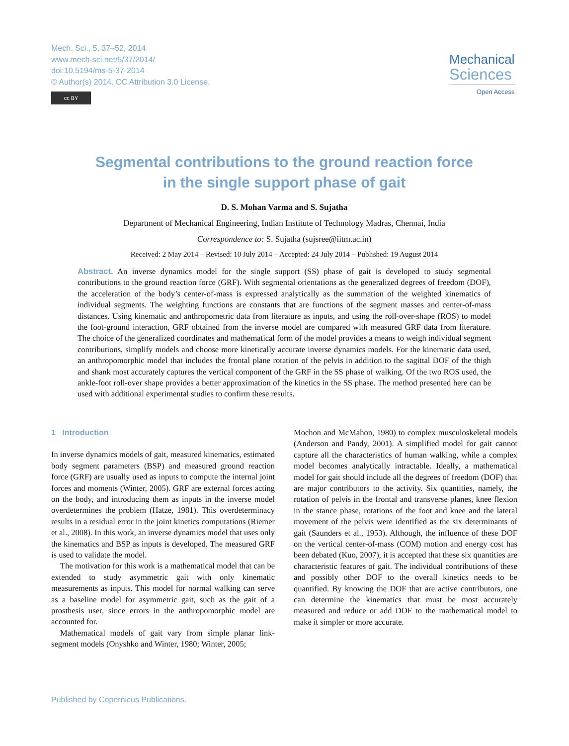Mech. Sci., 5, 37–52, 2014
www.mech-sci.net/5/37/2014/
doi:10.5194/ms-5-37-2014
© Author(s) 2014. CC Attribution 3.0 License.
cc BY
Mechanical
Sciences
Open Access
Segmental contributions to the ground reaction force
in the single support phase of gait
D. S. Mohan Varma and S. Sujatha
Department of Mechanical Engineering, Indian Institute of Technology Madras, Chennai, India
Correspondence to: S. Sujatha (sujsree@iitm.ac.in)
Received: 2 May 2014 – Revised: 10 July 2014 – Accepted: 24 July 2014 – Published: 19 August 2014
Abstract. An inverse dynamics model for the single support (SS) phase of gait is developed to study segmental contributions to the ground reaction force (GRF). With segmental orientations as the generalized degrees of freedom (DOF), the acceleration of the body’s center-of-mass is expressed analytically as the summation of the weighted kinematics of individual segments. The weighting functions are constants that are functions of the segment masses and center-of-mass distances. Using kinematic and anthropometric data from literature as inputs, and using the roll-over-shape (ROS) to model the foot-ground interaction, GRF obtained from the inverse model are compared with measured GRF data from literature. The choice of the generalized coordinates and mathematical form of the model provides a means to weigh individual segment contributions, simplify models and choose more kinetically accurate inverse dynamics models. For the kinematic data used, an anthropomorphic model that includes the frontal plane rotation of the pelvis in addition to the sagittal DOF of the thigh and shank most accurately captures the vertical component of the GRF in the SS phase of walking. Of the two ROS used, the ankle-foot roll-over shape provides a better approximation of the kinetics in the SS phase. The method presented here can be used with additional experimental studies to confirm these results.
1 Introduction
In inverse dynamics models of gait, measured kinematics, estimated body segment parameters (BSP) and measured ground reaction force (GRF) are usually used as inputs to compute the internal joint forces and moments (Winter, 2005). GRF are external forces acting on the body, and introducing them as inputs in the inverse model overdetermines the problem (Hatze, 1981). This overdeterminacy results in a residual error in the joint kinetics computations (Riemer et al., 2008). In this work, an inverse dynamics model that uses only the kinematics and BSP as inputs is developed. The measured GRF is used to validate the model.
The motivation for this work is a mathematical model that can be extended to study asymmetric gait with only kinematic measurements as inputs. This model for normal walking can serve as a baseline model for asymmetric gait, such as the gait of a prosthesis user, since errors in the anthropomorphic model are accounted for.
Mathematical models of gait vary from simple planar link-segment models (Onyshko and Winter, 1980; Winter, 2005;
Mochon and McMahon, 1980) to complex musculoskeletal models (Anderson and Pandy, 2001). A simplified model for gait cannot capture all the characteristics of human walking, while a complex model becomes analytically intractable. Ideally, a mathematical model for gait should include all the degrees of freedom (DOF) that are major contributors to the activity. Six quantities, namely, the rotation of pelvis in the frontal and transverse planes, knee flexion in the stance phase, rotations of the foot and knee and the lateral movement of the pelvis were identified as the six determinants of gait (Saunders et al., 1953). Although, the influence of these DOF on the vertical center-of-mass (COM) motion and energy cost has been debated (Kuo, 2007), it is accepted that these six quantities are characteristic features of gait. The individual contributions of these and possibly other DOF to the overall kinetics needs to be quantified. By knowing the DOF that are active contributors, one can determine the kinematics that must be most accurately measured and reduce or add DOF to the mathematical model to make it simpler or more accurate.
Published by Copernicus Publications.